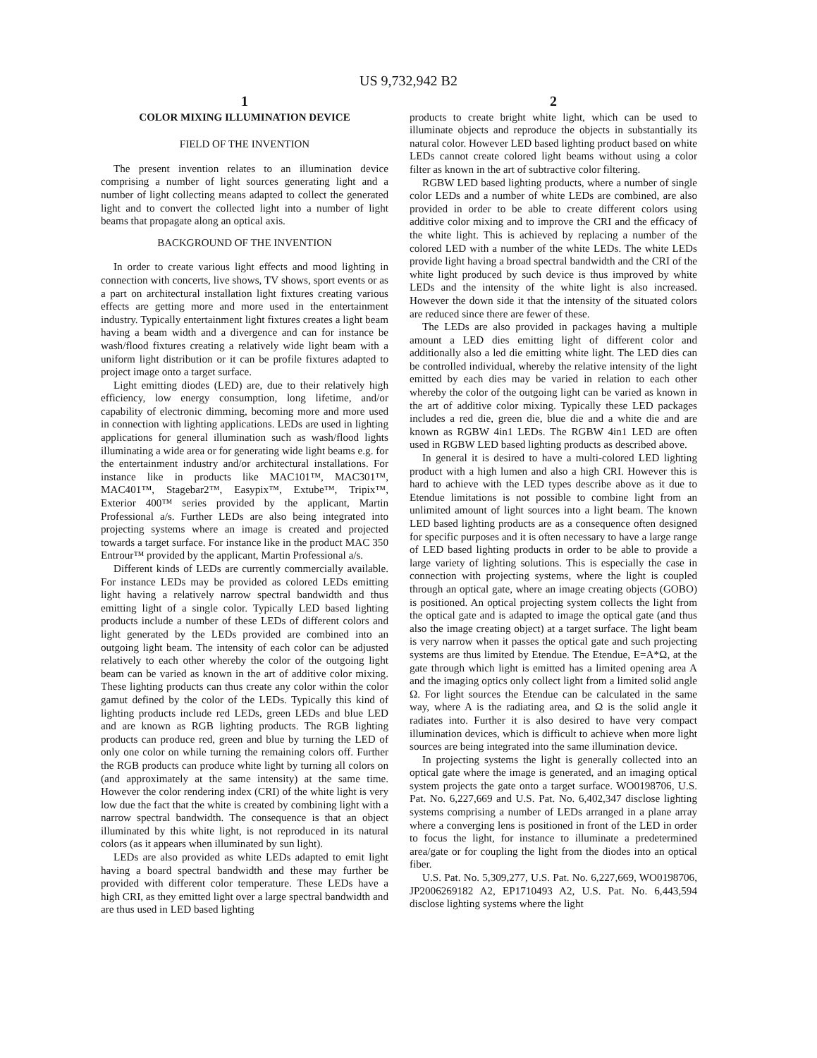US 9,732,942 B2
1
COLOR MIXING ILLUMINATION DEVICE
FIELD OF THE INVENTION
The present invention relates to an illumination device comprising a number of light sources generating light and a number of light collecting means adapted to collect the generated light and to convert the collected light into a number of light beams that propagate along an optical axis.
BACKGROUND OF THE INVENTION
In order to create various light effects and mood lighting in connection with concerts, live shows, TV shows, sport events or as a part on architectural installation light fixtures creating various effects are getting more and more used in the entertainment industry. Typically entertainment light fixtures creates a light beam having a beam width and a divergence and can for instance be wash/flood fixtures creating a relatively wide light beam with a uniform light distribution or it can be profile fixtures adapted to project image onto a target surface.
Light emitting diodes (LED) are, due to their relatively high efficiency, low energy consumption, long lifetime, and/or capability of electronic dimming, becoming more and more used in connection with lighting applications. LEDs are used in lighting applications for general illumination such as wash/flood lights illuminating a wide area or for generating wide light beams e.g. for the entertainment industry and/or architectural installations. For instance like in products like MAC101™, MAC301™, MAC401™, Stagebar2™, Easypix™, Extube™, Tripix™, Exterior 400™ series provided by the applicant, Martin Professional a/s. Further LEDs are also being integrated into projecting systems where an image is created and projected towards a target surface. For instance like in the product MAC 350 Entrour™ provided by the applicant, Martin Professional a/s.
Different kinds of LEDs are currently commercially available. For instance LEDs may be provided as colored LEDs emitting light having a relatively narrow spectral bandwidth and thus emitting light of a single color. Typically LED based lighting products include a number of these LEDs of different colors and light generated by the LEDs provided are combined into an outgoing light beam. The intensity of each color can be adjusted relatively to each other whereby the color of the outgoing light beam can be varied as known in the art of additive color mixing. These lighting products can thus create any color within the color gamut defined by the color of the LEDs. Typically this kind of lighting products include red LEDs, green LEDs and blue LED and are known as RGB lighting products. The RGB lighting products can produce red, green and blue by turning the LED of only one color on while turning the remaining colors off. Further the RGB products can produce white light by turning all colors on (and approximately at the same intensity) at the same time. However the color rendering index (CRI) of the white light is very low due the fact that the white is created by combining light with a narrow spectral bandwidth. The consequence is that an object illuminated by this white light, is not reproduced in its natural colors (as it appears when illuminated by sun light).
LEDs are also provided as white LEDs adapted to emit light having a board spectral bandwidth and these may further be provided with different color temperature. These LEDs have a high CRI, as they emitted light over a large spectral bandwidth and are thus used in LED based lighting
2
products to create bright white light, which can be used to illuminate objects and reproduce the objects in substantially its natural color. However LED based lighting product based on white LEDs cannot create colored light beams without using a color filter as known in the art of subtractive color filtering.
RGBW LED based lighting products, where a number of single color LEDs and a number of white LEDs are combined, are also provided in order to be able to create different colors using additive color mixing and to improve the CRI and the efficacy of the white light. This is achieved by replacing a number of the colored LED with a number of the white LEDs. The white LEDs provide light having a broad spectral bandwidth and the CRI of the white light produced by such device is thus improved by white LEDs and the intensity of the white light is also increased. However the down side it that the intensity of the situated colors are reduced since there are fewer of these.
The LEDs are also provided in packages having a multiple amount a LED dies emitting light of different color and additionally also a led die emitting white light. The LED dies can be controlled individual, whereby the relative intensity of the light emitted by each dies may be varied in relation to each other whereby the color of the outgoing light can be varied as known in the art of additive color mixing. Typically these LED packages includes a red die, green die, blue die and a white die and are known as RGBW 4in1 LEDs. The RGBW 4in1 LED are often used in RGBW LED based lighting products as described above.
In general it is desired to have a multi-colored LED lighting product with a high lumen and also a high CRI. However this is hard to achieve with the LED types describe above as it due to Etendue limitations is not possible to combine light from an unlimited amount of light sources into a light beam. The known LED based lighting products are as a consequence often designed for specific purposes and it is often necessary to have a large range of LED based lighting products in order to be able to provide a large variety of lighting solutions. This is especially the case in connection with projecting systems, where the light is coupled through an optical gate, where an image creating objects (GOBO) is positioned. An optical projecting system collects the light from the optical gate and is adapted to image the optical gate (and thus also the image creating object) at a target surface. The light beam is very narrow when it passes the optical gate and such projecting systems are thus limited by Etendue. The Etendue, E=A*Ω, at the gate through which light is emitted has a limited opening area A and the imaging optics only collect light from a limited solid angle Ω. For light sources the Etendue can be calculated in the same way, where A is the radiating area, and Ω is the solid angle it radiates into. Further it is also desired to have very compact illumination devices, which is difficult to achieve when more light sources are being integrated into the same illumination device.
In projecting systems the light is generally collected into an optical gate where the image is generated, and an imaging optical system projects the gate onto a target surface. WO0198706, U.S. Pat. No. 6,227,669 and U.S. Pat. No. 6,402,347 disclose lighting systems comprising a number of LEDs arranged in a plane array where a converging lens is positioned in front of the LED in order to focus the light, for instance to illuminate a predetermined area/gate or for coupling the light from the diodes into an optical fiber.
U.S. Pat. No. 5,309,277, U.S. Pat. No. 6,227,669, WO0198706, JP2006269182 A2, EP1710493 A2, U.S. Pat. No. 6,443,594 disclose lighting systems where the light